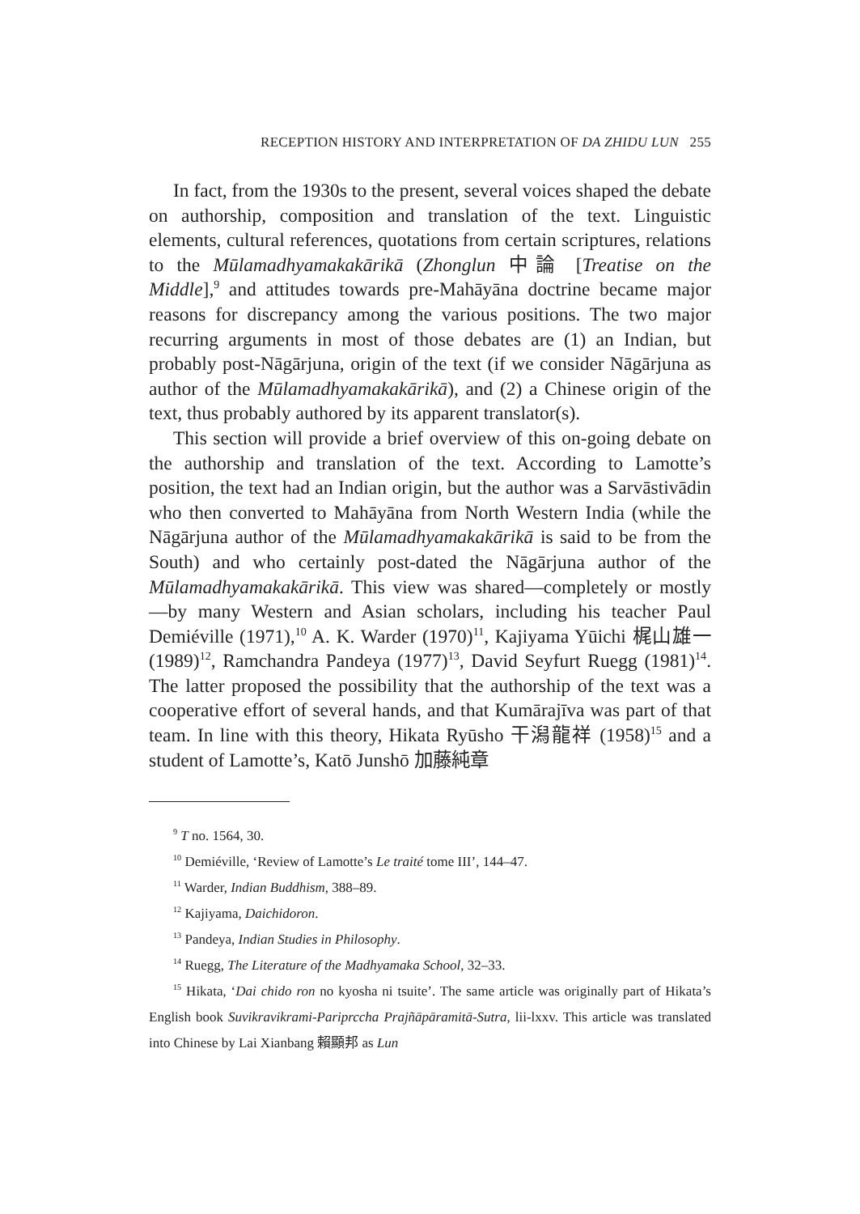RECEPTION HISTORY AND INTERPRETATION OF DA ZHIDU LUN 255
In fact, from the 1930s to the present, several voices shaped the debate on authorship, composition and translation of the text. Linguistic elements, cultural references, quotations from certain scriptures, relations to the Mūlamadhyamakakārikā (Zhonglun 中論 [Treatise on the Middle],<sup>9</sup> and attitudes towards pre-Mahāyāna doctrine became major reasons for discrepancy among the various positions. The two major recurring arguments in most of those debates are (1) an Indian, but probably post-Nāgārjuna, origin of the text (if we consider Nāgārjuna as author of the Mūlamadhyamaka­kārikā), and (2) a Chinese origin of the text, thus probably authored by its apparent translator(s).
This section will provide a brief overview of this on-going debate on the authorship and translation of the text. According to Lamotte’s position, the text had an Indian origin, but the author was a Sarvāstivādin who then converted to Mahāyāna from North Western India (while the Nāgārjuna author of the Mūlamad­hyamakakārikā is said to be from the South) and who certainly post-dated the Nāgārjuna author of the Mūlamadhyamakakārikā. This view was shared—completely or mostly—by many Western and Asian scholars, including his teacher Paul Demiéville (1971),<sup>10</sup> A. K. Warder (1970)<sup>11</sup>, Kajiyama Yūichi 梶山雄一 (1989)<sup>12</sup>, Ram­chandra Pandeya (1977)<sup>13</sup>, David Seyfurt Ruegg (1981)<sup>14</sup>. The latter proposed the possibility that the authorship of the text was a cooperative effort of several hands, and that Kumārajīva was part of that team. In line with this theory, Hikata Ryūsho 干潟龍祥 (1958)<sup>15</sup> and a student of Lamotte’s, Katō Junshō 加藤純章
<sup>9</sup> T no. 1564, 30.
<sup>10</sup> Demiéville, ‘Review of Lamotte’s Le traité tome III’, 144–47.
<sup>11</sup> Warder, Indian Buddhism, 388–89.
<sup>12</sup> Kajiyama, Daichidoron.
<sup>13</sup> Pandeya, Indian Studies in Philosophy.
<sup>14</sup> Ruegg, The Literature of the Madhyamaka School, 32–33.
<sup>15</sup> Hikata, ‘Dai chido ron no kyosha ni tsuite’. The same article was originally part of Hikata’s English book Suvikravikrami-Pariprccha Prajñāpāramitā-Sutra, lii-lxxv. This article was translated into Chinese by Lai Xianbang 賴顯邦 as Lun